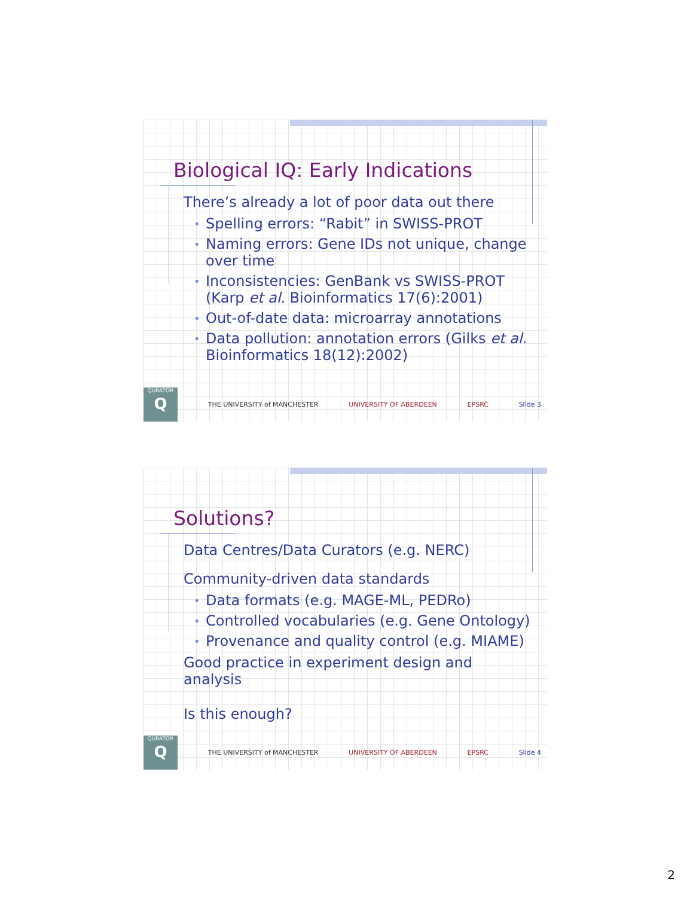Biological IQ: Early Indications
There’s already a lot of poor data out there
• Spelling errors: “Rabit” in SWISS-PROT
• Naming errors: Gene IDs not unique, change over time
• Inconsistencies: GenBank vs SWISS-PROT (Karp et al. Bioinformatics 17(6):2001)
• Out-of-date data: microarray annotations
• Data pollution: annotation errors (Gilks et al. Bioinformatics 18(12):2002)
QURATOR
Q
THE UNIVERSITY of MANCHESTER UNIVERSITY OF ABERDEEN EPSRC Slide 3
Solutions?
Data Centres/Data Curators (e.g. NERC)
Community-driven data standards
• Data formats (e.g. MAGE-ML, PEDRo)
• Controlled vocabularies (e.g. Gene Ontology)
• Provenance and quality control (e.g. MIAME)
Good practice in experiment design and analysis
Is this enough?
QURATOR
Q
THE UNIVERSITY of MANCHESTER UNIVERSITY OF ABERDEEN EPSRC Slide 4
2